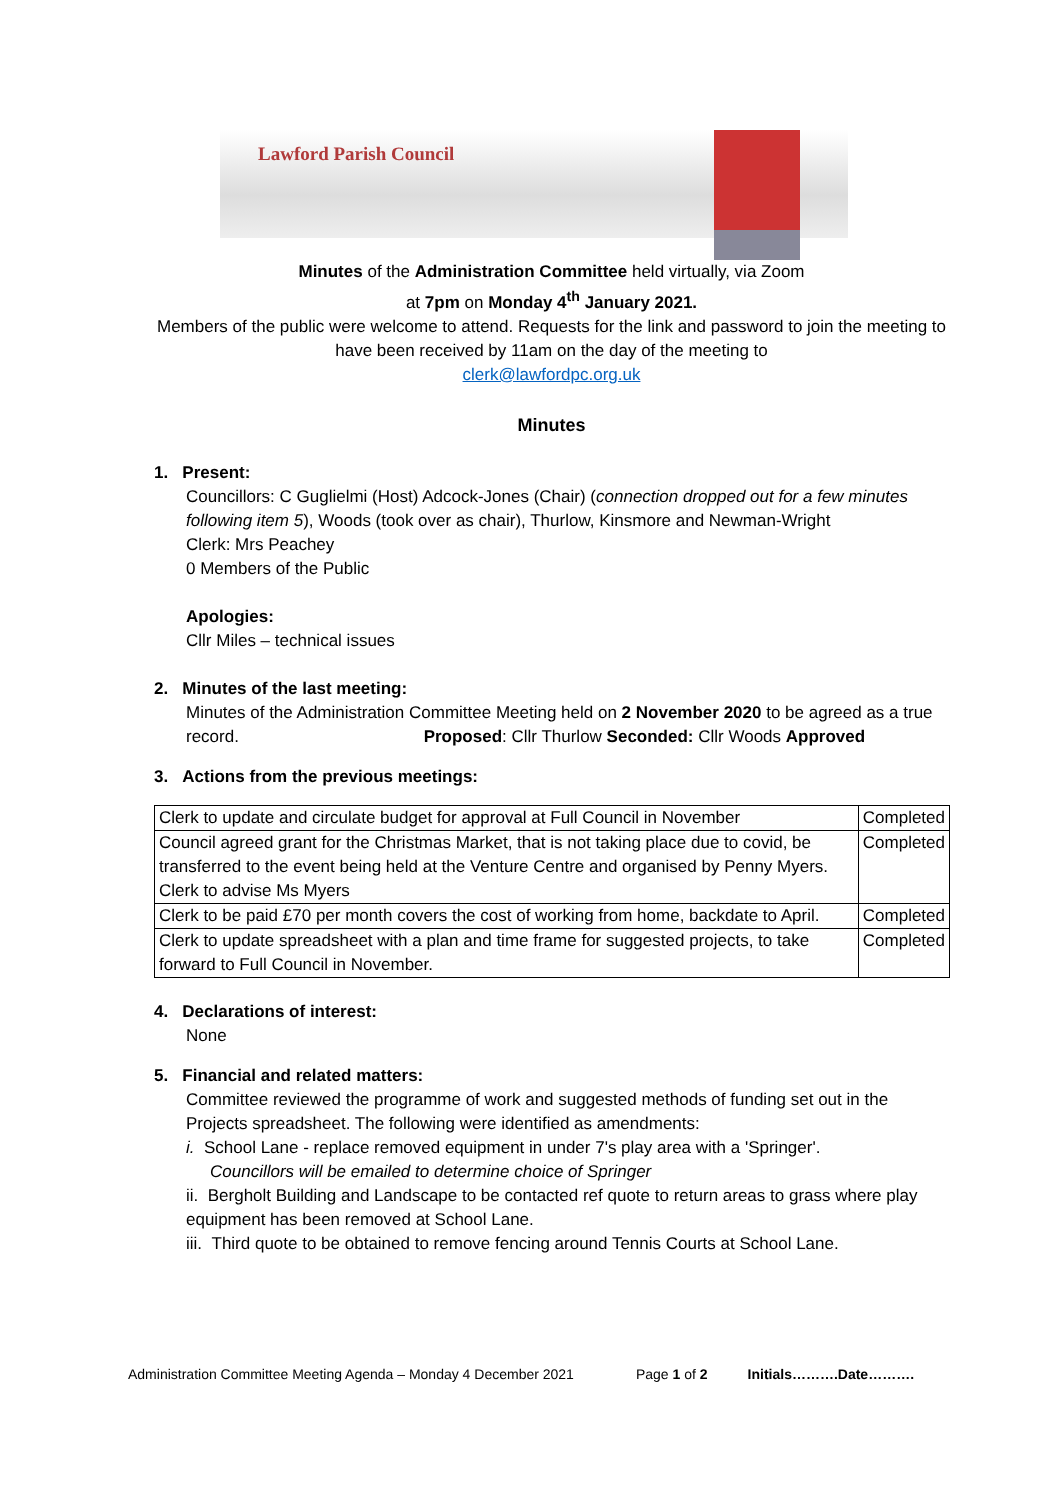Lawford Parish Council
Minutes of the Administration Committee held virtually, via Zoom
at 7pm on Monday 4<sup>th</sup> January 2021.
Members of the public were welcome to attend. Requests for the link and password to join the meeting to have been received by 11am on the day of the meeting to
clerk@lawfordpc.org.uk
Minutes
1. Present:
Councillors: C Guglielmi (Host) Adcock-Jones (Chair) (connection dropped out for a few minutes following item 5), Woods (took over as chair), Thurlow, Kinsmore and Newman-Wright
Clerk: Mrs Peachey
0 Members of the Public
Apologies:
Cllr Miles – technical issues
2. Minutes of the last meeting:
Minutes of the Administration Committee Meeting held on 2 November 2020 to be agreed as a true record. Proposed: Cllr Thurlow Seconded: Cllr Woods Approved
3. Actions from the previous meetings:
| Clerk to update and circulate budget for approval at Full Council in November | Completed |
| Council agreed grant for the Christmas Market, that is not taking place due to covid, be transferred to the event being held at the Venture Centre and organised by Penny Myers. Clerk to advise Ms Myers | Completed |
| Clerk to be paid £70 per month covers the cost of working from home, backdate to April. | Completed |
| Clerk to update spreadsheet with a plan and time frame for suggested projects, to take forward to Full Council in November. | Completed |
4. Declarations of interest:
None
5. Financial and related matters:
Committee reviewed the programme of work and suggested methods of funding set out in the Projects spreadsheet. The following were identified as amendments:
i. School Lane - replace removed equipment in under 7's play area with a 'Springer'.
Councillors will be emailed to determine choice of Springer
ii. Bergholt Building and Landscape to be contacted ref quote to return areas to grass where play equipment has been removed at School Lane.
iii. Third quote to be obtained to remove fencing around Tennis Courts at School Lane.
Administration Committee Meeting Agenda – Monday 4 December 2021 Page 1 of 2 Initials……….Date……….